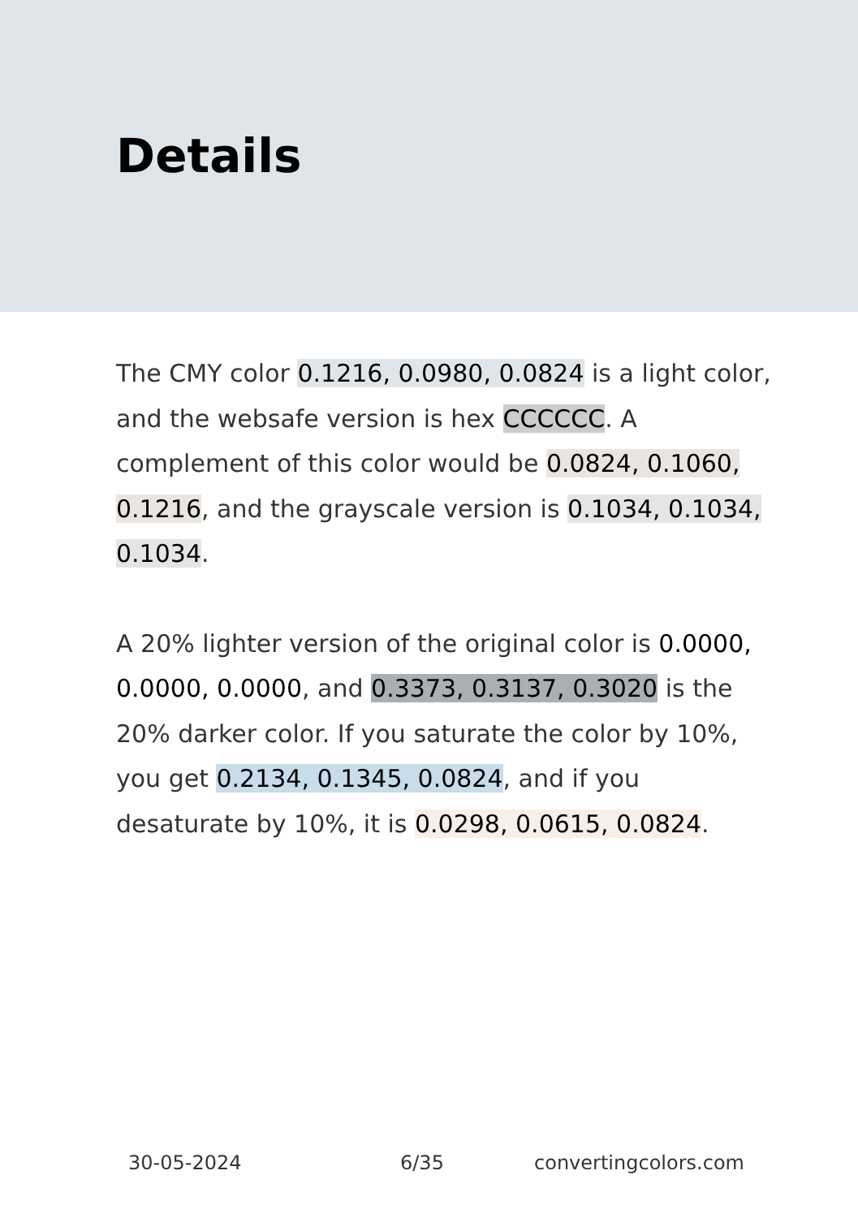Details
The CMY color 0.1216, 0.0980, 0.0824 is a light color, and the websafe version is hex CCCCCC. A complement of this color would be 0.0824, 0.1060, 0.1216, and the grayscale version is 0.1034, 0.1034, 0.1034.
A 20% lighter version of the original color is 0.0000, 0.0000, 0.0000, and 0.3373, 0.3137, 0.3020 is the 20% darker color. If you saturate the color by 10%, you get 0.2134, 0.1345, 0.0824, and if you desaturate by 10%, it is 0.0298, 0.0615, 0.0824.
30-05-2024 6/35 convertingcolors.com